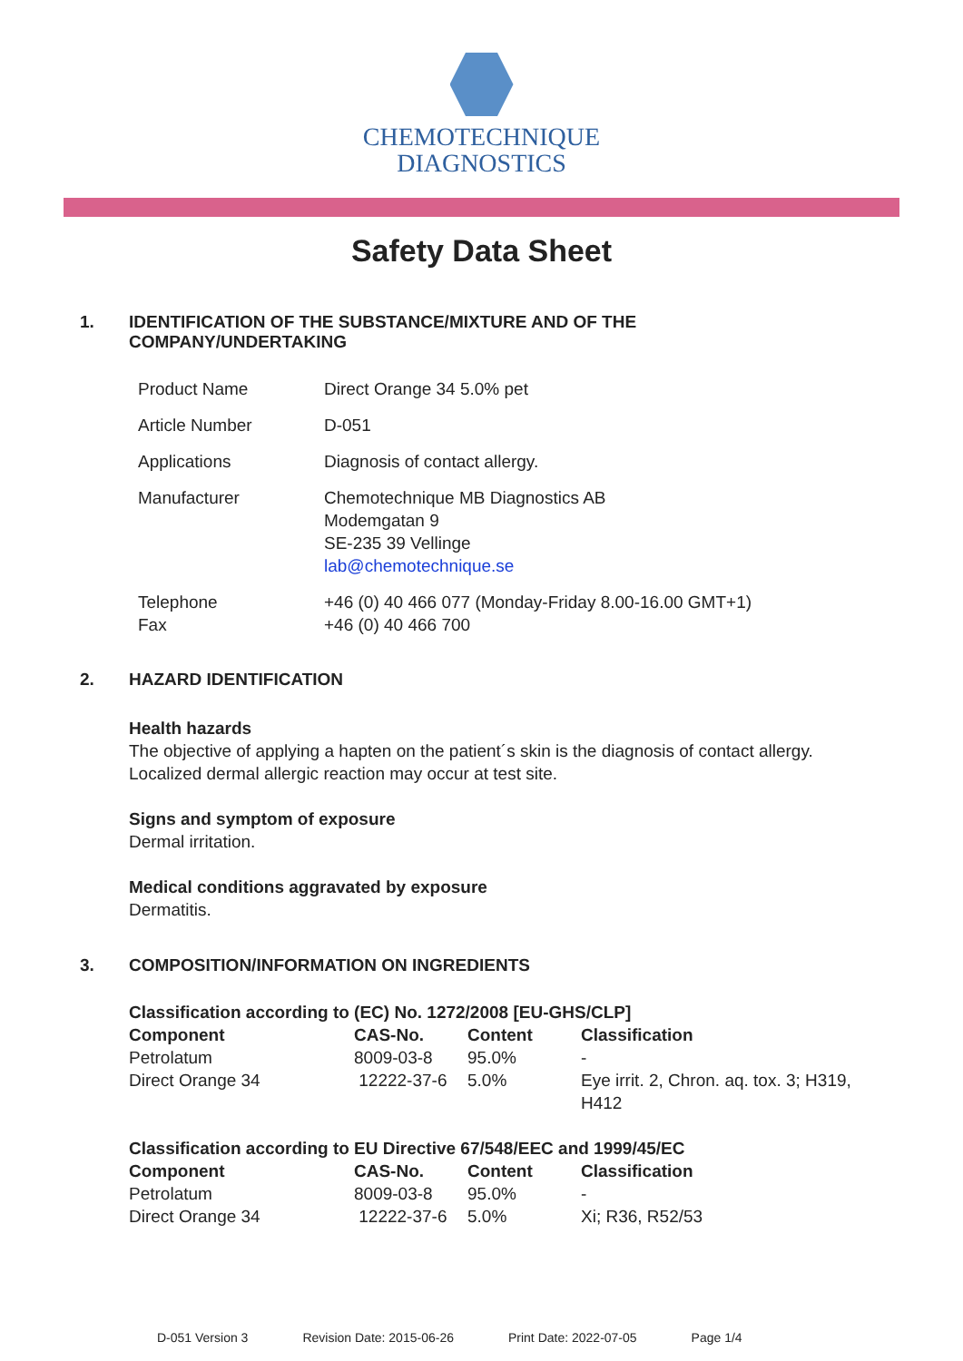CHEMOTECHNIQUE
DIAGNOSTICS
Safety Data Sheet
1. IDENTIFICATION OF THE SUBSTANCE/MIXTURE AND OF THE
COMPANY/UNDERTAKING
| Product Name | Direct Orange 34 5.0% pet |
| Article Number | D-051 |
| Applications | Diagnosis of contact allergy. |
| Manufacturer | Chemotechnique MB Diagnostics AB Modemgatan 9 SE-235 39 Vellinge lab@chemotechnique.se |
| Telephone Fax | +46 (0) 40 466 077 (Monday-Friday 8.00-16.00 GMT+1) +46 (0) 40 466 700 |
2. HAZARD IDENTIFICATION
Health hazards
The objective of applying a hapten on the patient´s skin is the diagnosis of contact allergy.
Localized dermal allergic reaction may occur at test site.
Signs and symptom of exposure
Dermal irritation.
Medical conditions aggravated by exposure
Dermatitis.
3. COMPOSITION/INFORMATION ON INGREDIENTS
Classification according to (EC) No. 1272/2008 [EU-GHS/CLP]
| Component | CAS-No. | Content | Classification |
| --- | --- | --- | --- |
| Petrolatum | 8009-03-8 | 95.0% | - |
| Direct Orange 34 | 12222-37-6 | 5.0% | Eye irrit. 2, Chron. aq. tox. 3; H319, H412 |
Classification according to EU Directive 67/548/EEC and 1999/45/EC
| Component | CAS-No. | Content | Classification |
| --- | --- | --- | --- |
| Petrolatum | 8009-03-8 | 95.0% | - |
| Direct Orange 34 | 12222-37-6 | 5.0% | Xi; R36, R52/53 |
D-051 Version 3 Revision Date: 2015-06-26 Print Date: 2022-07-05 Page 1/4